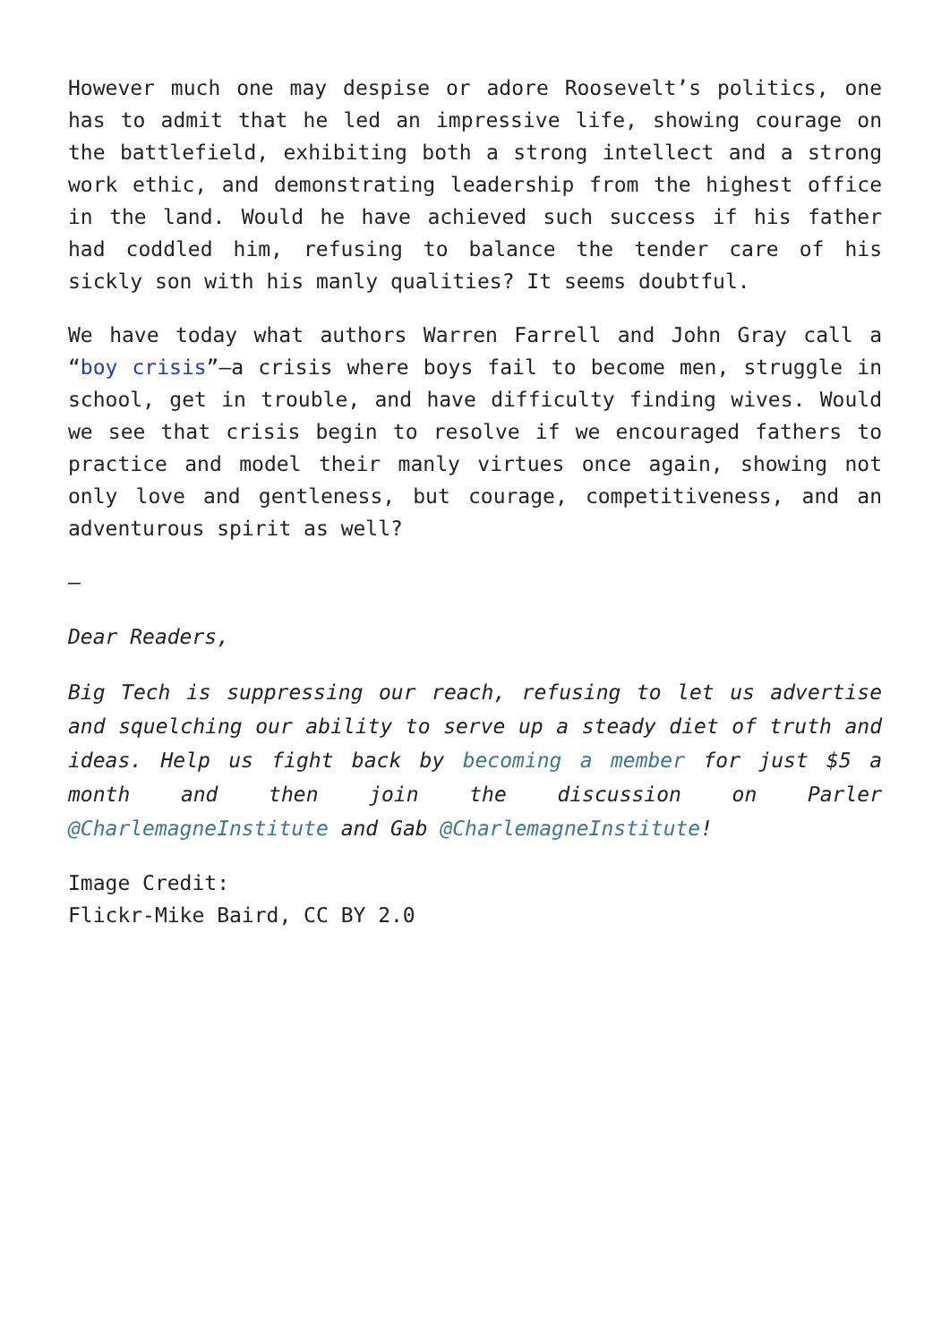However much one may despise or adore Roosevelt’s politics, one has to admit that he led an impressive life, showing courage on the battlefield, exhibiting both a strong intellect and a strong work ethic, and demonstrating leadership from the highest office in the land. Would he have achieved such success if his father had coddled him, refusing to balance the tender care of his sickly son with his manly qualities? It seems doubtful.
We have today what authors Warren Farrell and John Gray call a “boy crisis”—a crisis where boys fail to become men, struggle in school, get in trouble, and have difficulty finding wives. Would we see that crisis begin to resolve if we encouraged fathers to practice and model their manly virtues once again, showing not only love and gentleness, but courage, competitiveness, and an adventurous spirit as well?
—
Dear Readers,
Big Tech is suppressing our reach, refusing to let us advertise and squelching our ability to serve up a steady diet of truth and ideas. Help us fight back by becoming a member for just $5 a month and then join the discussion on Parler @CharlemagneInstitute and Gab @CharlemagneInstitute!
Image Credit:
Flickr-Mike Baird, CC BY 2.0